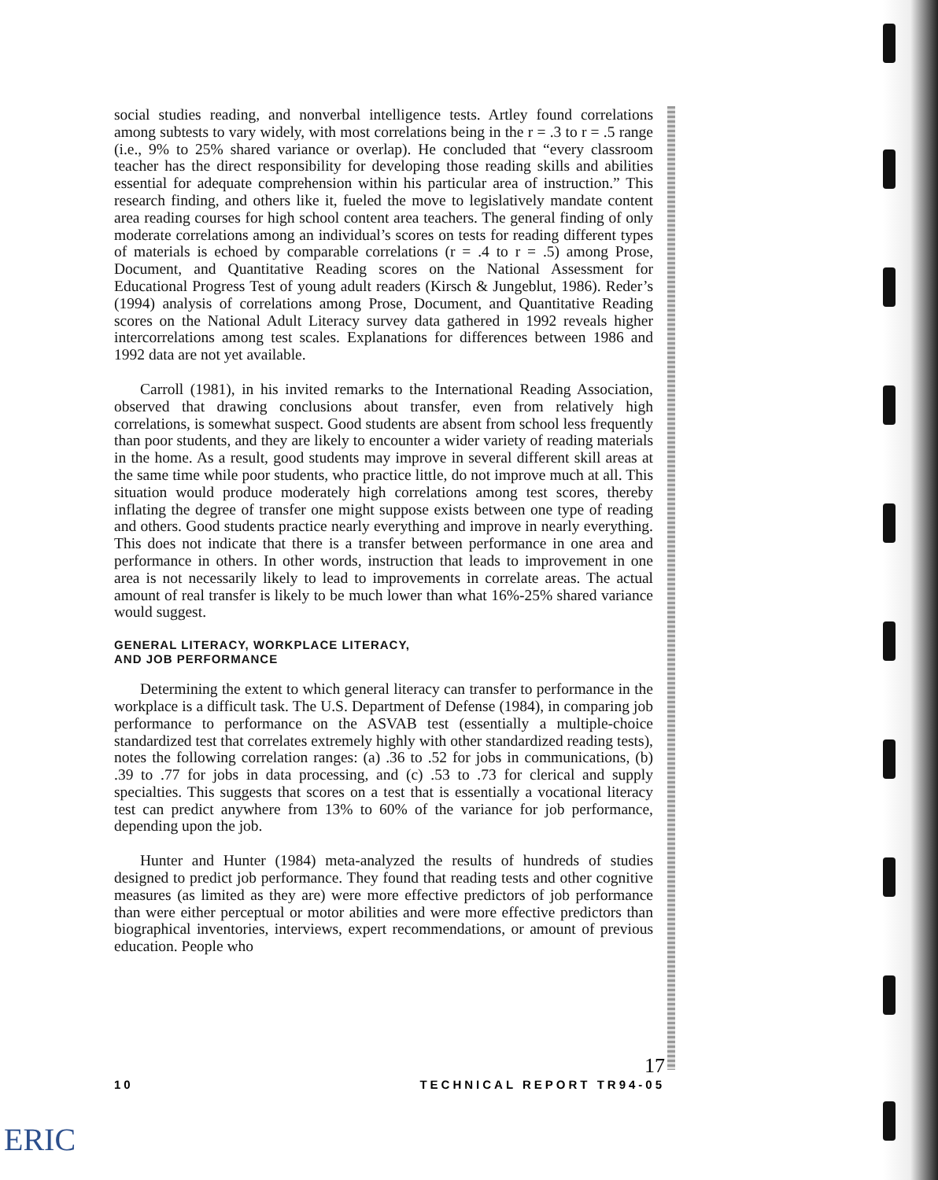social studies reading, and nonverbal intelligence tests. Artley found correlations among subtests to vary widely, with most correlations being in the r = .3 to r = .5 range (i.e., 9% to 25% shared variance or overlap). He concluded that “every classroom teacher has the direct responsibility for developing those reading skills and abilities essential for adequate comprehension within his particular area of instruction.” This research finding, and others like it, fueled the move to legislatively mandate content area reading courses for high school content area teachers. The general finding of only moderate correlations among an individual’s scores on tests for reading different types of materials is echoed by comparable correlations (r = .4 to r = .5) among Prose, Document, and Quantitative Reading scores on the National Assessment for Educational Progress Test of young adult readers (Kirsch & Jungeblut, 1986). Reder’s (1994) analysis of correlations among Prose, Document, and Quantitative Reading scores on the National Adult Literacy survey data gathered in 1992 reveals higher intercorrelations among test scales. Explanations for differences between 1986 and 1992 data are not yet available.
Carroll (1981), in his invited remarks to the International Reading Association, observed that drawing conclusions about transfer, even from relatively high correlations, is somewhat suspect. Good students are absent from school less frequently than poor students, and they are likely to encounter a wider variety of reading materials in the home. As a result, good students may improve in several different skill areas at the same time while poor students, who practice little, do not improve much at all. This situation would produce moderately high correlations among test scores, thereby inflating the degree of transfer one might suppose exists between one type of reading and others. Good students practice nearly everything and improve in nearly everything. This does not indicate that there is a transfer between performance in one area and performance in others. In other words, instruction that leads to improvement in one area is not necessarily likely to lead to improvements in correlate areas. The actual amount of real transfer is likely to be much lower than what 16%-25% shared variance would suggest.
GENERAL LITERACY, WORKPLACE LITERACY,
AND JOB PERFORMANCE
Determining the extent to which general literacy can transfer to performance in the workplace is a difficult task. The U.S. Department of Defense (1984), in comparing job performance to performance on the ASVAB test (essentially a multiple-choice standardized test that correlates extremely highly with other standardized reading tests), notes the following correlation ranges: (a) .36 to .52 for jobs in communications, (b) .39 to .77 for jobs in data processing, and (c) .53 to .73 for clerical and supply specialties. This suggests that scores on a test that is essentially a vocational literacy test can predict anywhere from 13% to 60% of the variance for job performance, depending upon the job.
Hunter and Hunter (1984) meta-analyzed the results of hundreds of studies designed to predict job performance. They found that reading tests and other cognitive measures (as limited as they are) were more effective predictors of job performance than were either perceptual or motor abilities and were more effective predictors than biographical inventories, interviews, expert recommendations, or amount of previous education. People who
17
10 TECHNICAL REPORT TR94-05
ERIC